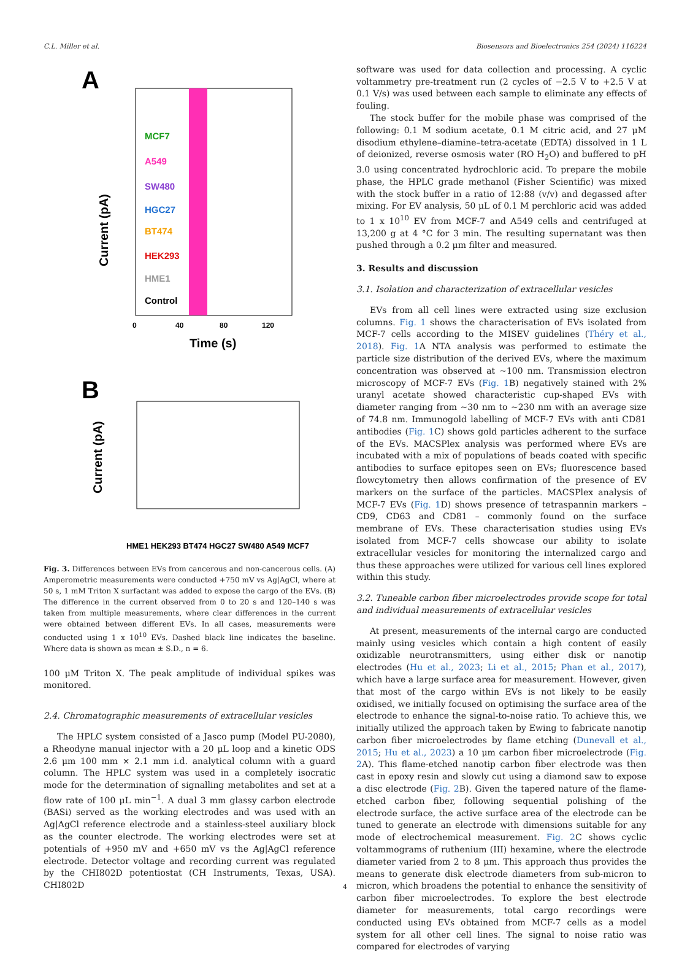C.L. Miller et al. Biosensors and Bioelectronics 254 (2024) 116224
A
MCF7
A549
SW480
HGC27
BT474
HEK293
HME1
Control
Current (pA)
Time (s)
0
40
80
120
B
Current (pA)
HME1 HEK293 BT474 HGC27 SW480 A549 MCF7
Fig. 3. Differences between EVs from cancerous and non-cancerous cells. (A) Amperometric measurements were conducted +750 mV vs Ag|AgCl, where at 50 s, 1 mM Triton X surfactant was added to expose the cargo of the EVs. (B) The difference in the current observed from 0 to 20 s and 120–140 s was taken from multiple measurements, where clear differences in the current were obtained between different EVs. In all cases, measurements were conducted using 1 x 10<sup>10</sup> EVs. Dashed black line indicates the baseline. Where data is shown as mean ± S.D., n = 6.
100 μM Triton X. The peak amplitude of individual spikes was monitored.
2.4. Chromatographic measurements of extracellular vesicles
The HPLC system consisted of a Jasco pump (Model PU-2080), a Rheodyne manual injector with a 20 μL loop and a kinetic ODS 2.6 μm 100 mm × 2.1 mm i.d. analytical column with a guard column. The HPLC system was used in a completely isocratic mode for the determination of signalling metabolites and set at a flow rate of 100 μL min<sup>−1</sup>. A dual 3 mm glassy carbon electrode (BASi) served as the working electrodes and was used with an Ag|AgCl reference electrode and a stainless-steel auxiliary block as the counter electrode. The working electrodes were set at potentials of +950 mV and +650 mV vs the Ag|AgCl reference electrode. Detector voltage and recording current was regulated by the CHI802D potentiostat (CH Instruments, Texas, USA). CHI802D
software was used for data collection and processing. A cyclic voltammetry pre-treatment run (2 cycles of −2.5 V to +2.5 V at 0.1 V/s) was used between each sample to eliminate any effects of fouling.
The stock buffer for the mobile phase was comprised of the following: 0.1 M sodium acetate, 0.1 M citric acid, and 27 μM disodium ethylene–diamine–tetra-acetate (EDTA) dissolved in 1 L of deionized, reverse osmosis water (RO H<sub>2</sub>O) and buffered to pH 3.0 using concentrated hydrochloric acid. To prepare the mobile phase, the HPLC grade methanol (Fisher Scientific) was mixed with the stock buffer in a ratio of 12:88 (v/v) and degassed after mixing. For EV analysis, 50 μL of 0.1 M perchloric acid was added to 1 x 10<sup>10</sup> EV from MCF-7 and A549 cells and centrifuged at 13,200 g at 4 °C for 3 min. The resulting supernatant was then pushed through a 0.2 μm filter and measured.
3. Results and discussion
3.1. Isolation and characterization of extracellular vesicles
EVs from all cell lines were extracted using size exclusion columns. Fig. 1 shows the characterisation of EVs isolated from MCF-7 cells according to the MISEV guidelines (Théry et al., 2018). Fig. 1 A NTA analysis was performed to estimate the particle size distribution of the derived EVs, where the maximum concentration was observed at ~100 nm. Transmission electron microscopy of MCF-7 EVs (Fig. 1 B) negatively stained with 2% uranyl acetate showed characteristic cup-shaped EVs with diameter ranging from ~30 nm to ~230 nm with an average size of 74.8 nm. Immunogold labelling of MCF-7 EVs with anti CD81 antibodies (Fig. 1 C) shows gold particles adherent to the surface of the EVs. MACSPlex analysis was performed where EVs are incubated with a mix of populations of beads coated with specific antibodies to surface epitopes seen on EVs; fluorescence based flowcytometry then allows confirmation of the presence of EV markers on the surface of the particles. MACSPlex analysis of MCF-7 EVs (Fig. 1 D) shows presence of tetraspannin markers – CD9, CD63 and CD81 – commonly found on the surface membrane of EVs. These characterisation studies using EVs isolated from MCF-7 cells showcase our ability to isolate extracellular vesicles for monitoring the internalized cargo and thus these approaches were utilized for various cell lines explored within this study.
3.2. Tuneable carbon fiber microelectrodes provide scope for total and individual measurements of extracellular vesicles
At present, measurements of the internal cargo are conducted mainly using vesicles which contain a high content of easily oxidizable neurotransmitters, using either disk or nanotip electrodes (Hu et al., 2023; Li et al., 2015; Phan et al., 2017), which have a large surface area for measurement. However, given that most of the cargo within EVs is not likely to be easily oxidised, we initially focused on optimising the surface area of the electrode to enhance the signal-to-noise ratio. To achieve this, we initially utilized the approach taken by Ewing to fabricate nanotip carbon fiber microelectrodes by flame etching (Dunevall et al., 2015; Hu et al., 2023) a 10 μm carbon fiber microelectrode (Fig. 2 A). This flame-etched nanotip carbon fiber electrode was then cast in epoxy resin and slowly cut using a diamond saw to expose a disc electrode (Fig. 2 B). Given the tapered nature of the flame-etched carbon fiber, following sequential polishing of the electrode surface, the active surface area of the electrode can be tuned to generate an electrode with dimensions suitable for any mode of electrochemical measurement. Fig. 2 C shows cyclic voltammograms of ruthenium (III) hexamine, where the electrode diameter varied from 2 to 8 μm. This approach thus provides the means to generate disk electrode diameters from sub-micron to micron, which broadens the potential to enhance the sensitivity of carbon fiber microelectrodes. To explore the best electrode diameter for measurements, total cargo recordings were conducted using EVs obtained from MCF-7 cells as a model system for all other cell lines. The signal to noise ratio was compared for electrodes of varying
4